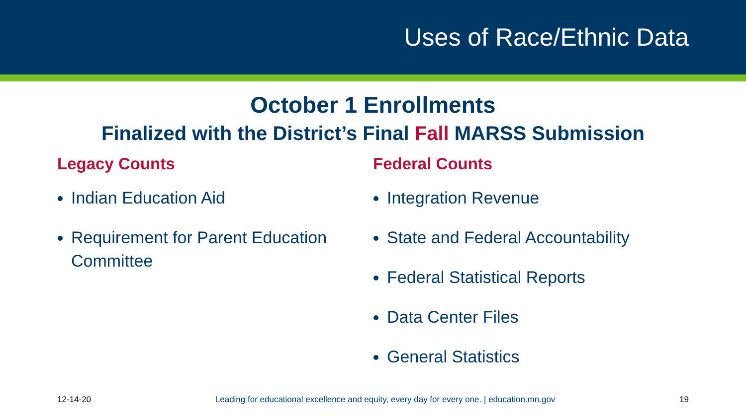Uses of Race/Ethnic Data
October 1 Enrollments
Finalized with the District’s Final Fall MARSS Submission
Legacy Counts
Indian Education Aid
Requirement for Parent Education Committee
Federal Counts
Integration Revenue
State and Federal Accountability
Federal Statistical Reports
Data Center Files
General Statistics
12-14-20 Leading for educational excellence and equity, every day for every one. | education.mn.gov 19